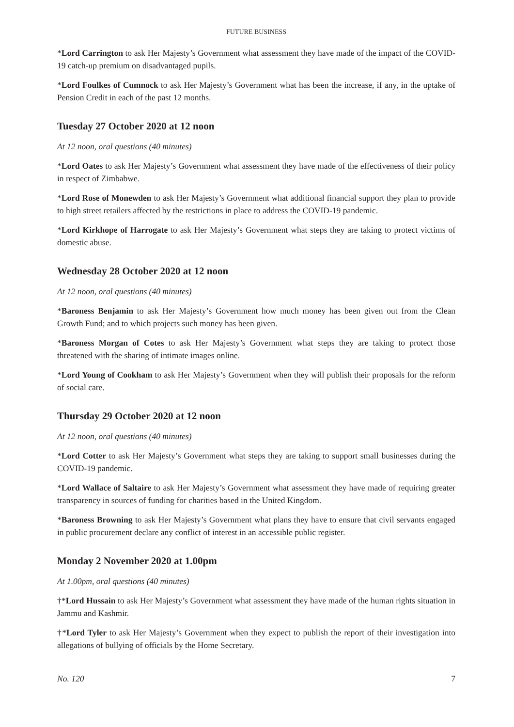FUTURE BUSINESS
*Lord Carrington to ask Her Majesty’s Government what assessment they have made of the impact of the COVID-19 catch-up premium on disadvantaged pupils.
*Lord Foulkes of Cumnock to ask Her Majesty’s Government what has been the increase, if any, in the uptake of Pension Credit in each of the past 12 months.
Tuesday 27 October 2020 at 12 noon
At 12 noon, oral questions (40 minutes)
*Lord Oates to ask Her Majesty’s Government what assessment they have made of the effectiveness of their policy in respect of Zimbabwe.
*Lord Rose of Monewden to ask Her Majesty’s Government what additional financial support they plan to provide to high street retailers affected by the restrictions in place to address the COVID-19 pandemic.
*Lord Kirkhope of Harrogate to ask Her Majesty’s Government what steps they are taking to protect victims of domestic abuse.
Wednesday 28 October 2020 at 12 noon
At 12 noon, oral questions (40 minutes)
*Baroness Benjamin to ask Her Majesty’s Government how much money has been given out from the Clean Growth Fund; and to which projects such money has been given.
*Baroness Morgan of Cotes to ask Her Majesty’s Government what steps they are taking to protect those threatened with the sharing of intimate images online.
*Lord Young of Cookham to ask Her Majesty’s Government when they will publish their proposals for the reform of social care.
Thursday 29 October 2020 at 12 noon
At 12 noon, oral questions (40 minutes)
*Lord Cotter to ask Her Majesty’s Government what steps they are taking to support small businesses during the COVID-19 pandemic.
*Lord Wallace of Saltaire to ask Her Majesty’s Government what assessment they have made of requiring greater transparency in sources of funding for charities based in the United Kingdom.
*Baroness Browning to ask Her Majesty’s Government what plans they have to ensure that civil servants engaged in public procurement declare any conflict of interest in an accessible public register.
Monday 2 November 2020 at 1.00pm
At 1.00pm, oral questions (40 minutes)
†*Lord Hussain to ask Her Majesty’s Government what assessment they have made of the human rights situation in Jammu and Kashmir.
†*Lord Tyler to ask Her Majesty’s Government when they expect to publish the report of their investigation into allegations of bullying of officials by the Home Secretary.
No. 120 7